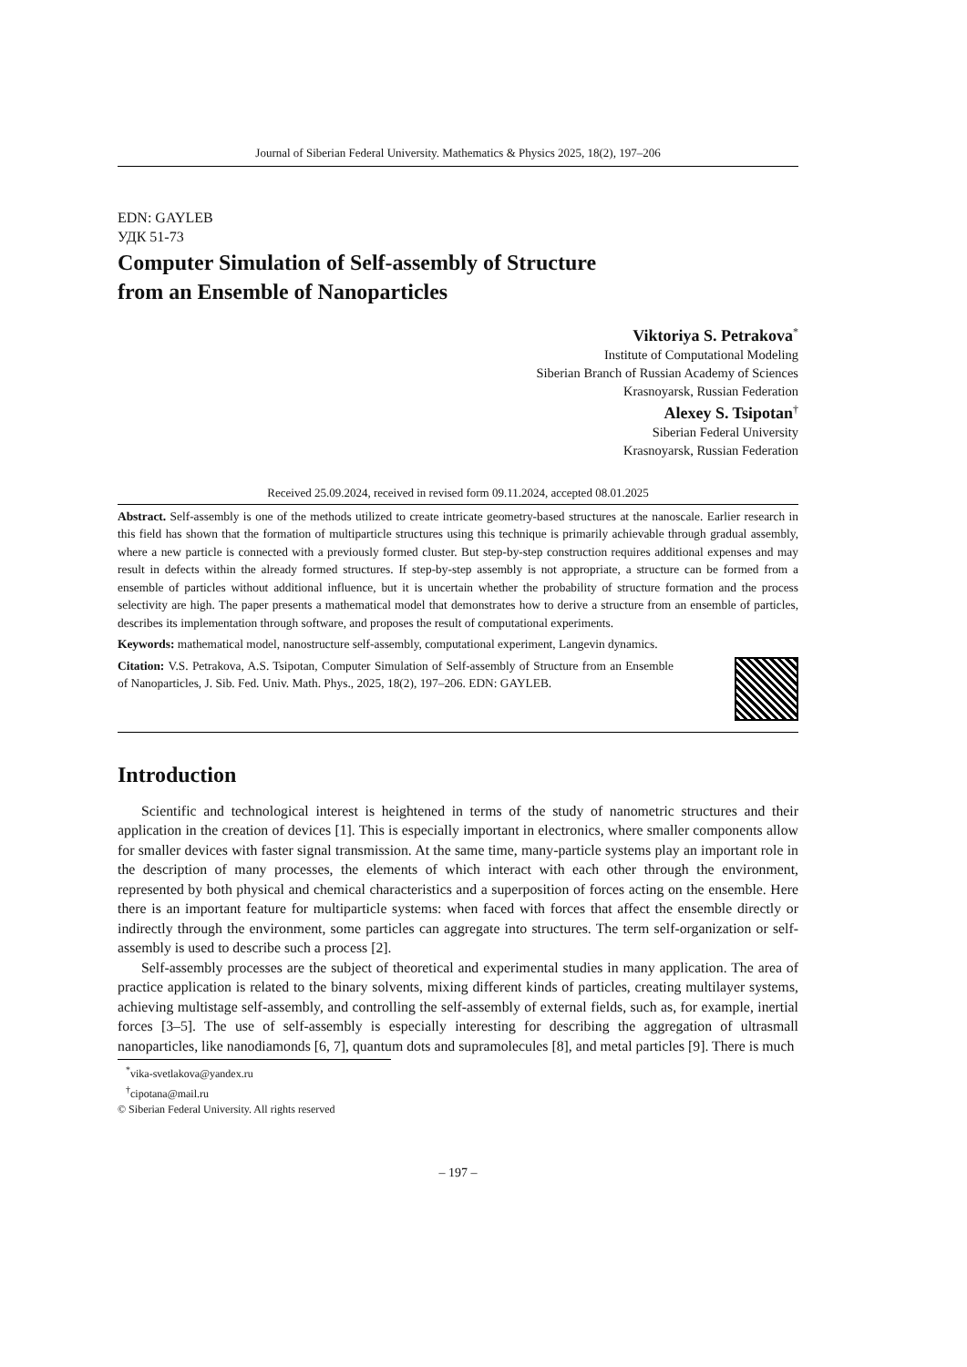Journal of Siberian Federal University. Mathematics & Physics 2025, 18(2), 197–206
EDN: GAYLEB
УДК 51-73
Computer Simulation of Self-assembly of Structure
from an Ensemble of Nanoparticles
Viktoriya S. Petrakova<sup>*</sup>
Institute of Computational Modeling
Siberian Branch of Russian Academy of Sciences
Krasnoyarsk, Russian Federation
Alexey S. Tsipotan<sup>†</sup>
Siberian Federal University
Krasnoyarsk, Russian Federation
Received 25.09.2024, received in revised form 09.11.2024, accepted 08.01.2025
Abstract. Self-assembly is one of the methods utilized to create intricate geometry-based structures at the nanoscale. Earlier research in this field has shown that the formation of multiparticle structures using this technique is primarily achievable through gradual assembly, where a new particle is connected with a previously formed cluster. But step-by-step construction requires additional expenses and may result in defects within the already formed structures. If step-by-step assembly is not appropriate, a structure can be formed from a ensemble of particles without additional influence, but it is uncertain whether the probability of structure formation and the process selectivity are high. The paper presents a mathematical model that demonstrates how to derive a structure from an ensemble of particles, describes its implementation through software, and proposes the result of computational experiments.
Keywords: mathematical model, nanostructure self-assembly, computational experiment, Langevin dynamics.
Citation: V.S. Petrakova, A.S. Tsipotan, Computer Simulation of Self-assembly of Structure from an Ensemble of Nanoparticles, J. Sib. Fed. Univ. Math. Phys., 2025, 18(2), 197–206. EDN: GAYLEB.
Introduction
Scientific and technological interest is heightened in terms of the study of nanometric structures and their application in the creation of devices [1]. This is especially important in electronics, where smaller components allow for smaller devices with faster signal transmission. At the same time, many-particle systems play an important role in the description of many processes, the elements of which interact with each other through the environment, represented by both physical and chemical characteristics and a superposition of forces acting on the ensemble. Here there is an important feature for multiparticle systems: when faced with forces that affect the ensemble directly or indirectly through the environment, some particles can aggregate into structures. The term self-organization or self-assembly is used to describe such a process [2].
Self-assembly processes are the subject of theoretical and experimental studies in many application. The area of practice application is related to the binary solvents, mixing different kinds of particles, creating multilayer systems, achieving multistage self-assembly, and controlling the self-assembly of external fields, such as, for example, inertial forces [3–5]. The use of self-assembly is especially interesting for describing the aggregation of ultrasmall nanoparticles, like nanodiamonds [6, 7], quantum dots and supramolecules [8], and metal particles [9]. There is much
<sup>*</sup> vika-svetlakova@yandex.ru
<sup>†</sup> cipotana@mail.ru
© Siberian Federal University. All rights reserved
– 197 –